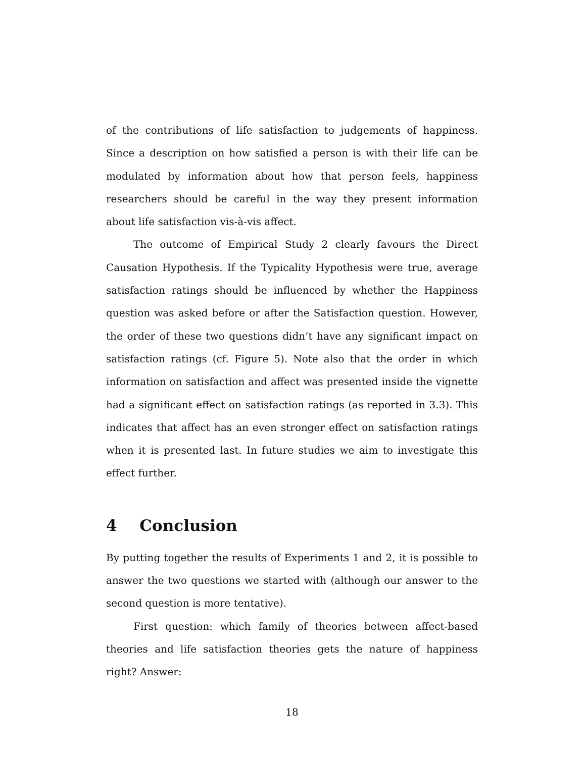of the contributions of life satisfaction to judgements of happiness. Since a description on how satisfied a person is with their life can be modulated by information about how that person feels, happiness researchers should be careful in the way they present information about life satisfaction vis-à-vis affect.
The outcome of Empirical Study 2 clearly favours the Direct Causation Hypothesis. If the Typicality Hypothesis were true, average satisfaction ratings should be influenced by whether the Happiness question was asked before or after the Satisfaction question. However, the order of these two questions didn’t have any significant impact on satisfaction ratings (cf. Figure 5). Note also that the order in which information on satisfaction and affect was presented inside the vignette had a significant effect on satisfaction ratings (as reported in 3.3). This indicates that affect has an even stronger effect on satisfaction ratings when it is presented last. In future studies we aim to investigate this effect further.
4 Conclusion
By putting together the results of Experiments 1 and 2, it is possible to answer the two questions we started with (although our answer to the second question is more tentative).
First question: which family of theories between affect-based theories and life satisfaction theories gets the nature of happiness right? Answer:
18